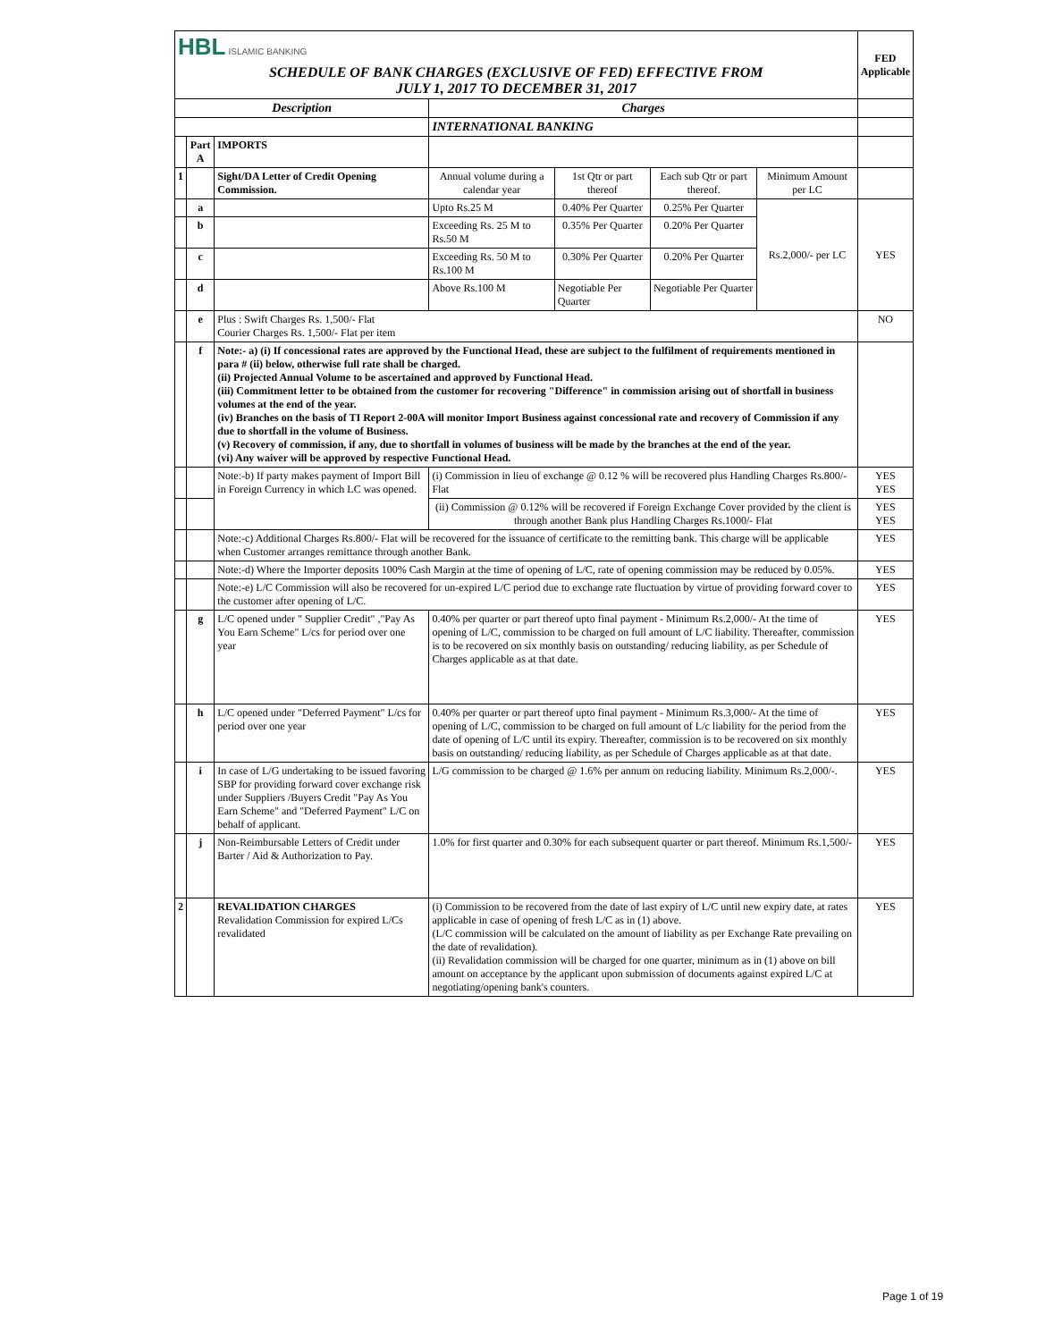| HBL ISLAMIC BANKING | | | | | | | FED Applicable |
| SCHEDULE OF BANK CHARGES (EXCLUSIVE OF FED) EFFECTIVE FROM JULY 1, 2017 TO DECEMBER 31, 2017 | | | | | | | |
| Description | | | Charges | | | | |
| | | | INTERNATIONAL BANKING | | | | |
| | Part A | IMPORTS | | | | | |
| 1 | | Sight/DA Letter of Credit Opening Commission. | Annual volume during a calendar year | 1st Qtr or part thereof | Each sub Qtr or part thereof. | Minimum Amount per LC | |
| | a | | Upto Rs.25 M | 0.40% Per Quarter | 0.25% Per Quarter | Rs.2,000/- per LC | YES |
| | b | | Exceeding Rs. 25 M to Rs.50 M | 0.35% Per Quarter | 0.20% Per Quarter | | |
| | c | | Exceeding Rs. 50 M to Rs.100 M | 0.30% Per Quarter | 0.20% Per Quarter | | |
| | d | | Above Rs.100 M | Negotiable Per Quarter | Negotiable Per Quarter | | |
| | e | Plus : Swift Charges Rs. 1,500/- Flat Courier Charges Rs. 1,500/- Flat per item | | | | | NO |
| | f | Note:- a) (i) If concessional rates are approved by the Functional Head, these are subject to the fulfilment of requirements mentioned in para # (ii) below, otherwise full rate shall be charged. (ii) Projected Annual Volume to be ascertained and approved by Functional Head. (iii) Commitment letter to be obtained from the customer for recovering "Difference" in commission arising out of shortfall in business volumes at the end of the year. (iv) Branches on the basis of TI Report 2-00A will monitor Import Business against concessional rate and recovery of Commission if any due to shortfall in the volume of Business. (v) Recovery of commission, if any, due to shortfall in volumes of business will be made by the branches at the end of the year. (vi) Any waiver will be approved by respective Functional Head. | | | | | |
| | | Note:-b) If party makes payment of Import Bill in Foreign Currency in which LC was opened. | (i) Commission in lieu of exchange @ 0.12 % will be recovered plus Handling Charges Rs.800/- Flat | | | | YES YES |
| | | | (ii) Commission @ 0.12% will be recovered if Foreign Exchange Cover provided by the client is through another Bank plus Handling Charges Rs.1000/- Flat | | | | YES YES |
| | | Note:-c) Additional Charges Rs.800/- Flat will be recovered for the issuance of certificate to the remitting bank. This charge will be applicable when Customer arranges remittance through another Bank. | | | | | YES |
| | | Note:-d) Where the Importer deposits 100% Cash Margin at the time of opening of L/C, rate of opening commission may be reduced by 0.05%. | | | | | YES |
| | | Note:-e) L/C Commission will also be recovered for un-expired L/C period due to exchange rate fluctuation by virtue of providing forward cover to the customer after opening of L/C. | | | | | YES |
| | g | L/C opened under " Supplier Credit" ,"Pay As You Earn Scheme" L/cs for period over one year | 0.40% per quarter or part thereof upto final payment - Minimum Rs.2,000/- At the time of opening of L/C, commission to be charged on full amount of L/C liability. Thereafter, commission is to be recovered on six monthly basis on outstanding/ reducing liability, as per Schedule of Charges applicable as at that date. | | | | YES |
| | h | L/C opened under "Deferred Payment" L/cs for period over one year | 0.40% per quarter or part thereof upto final payment - Minimum Rs.3,000/- At the time of opening of L/C, commission to be charged on full amount of L/c liability for the period from the date of opening of L/C until its expiry. Thereafter, commission is to be recovered on six monthly basis on outstanding/ reducing liability, as per Schedule of Charges applicable as at that date. | | | | YES |
| | i | In case of L/G undertaking to be issued favoring SBP for providing forward cover exchange risk under Suppliers /Buyers Credit "Pay As You Earn Scheme" and "Deferred Payment" L/C on behalf of applicant. | L/G commission to be charged @ 1.6% per annum on reducing liability. Minimum Rs.2,000/-. | | | | YES |
| | j | Non-Reimbursable Letters of Credit under Barter / Aid & Authorization to Pay. | 1.0% for first quarter and 0.30% for each subsequent quarter or part thereof. Minimum Rs.1,500/- | | | | YES |
| 2 | | REVALIDATION CHARGES Revalidation Commission for expired L/Cs revalidated | (i) Commission to be recovered from the date of last expiry of L/C until new expiry date, at rates applicable in case of opening of fresh L/C as in (1) above. (L/C commission will be calculated on the amount of liability as per Exchange Rate prevailing on the date of revalidation). (ii) Revalidation commission will be charged for one quarter, minimum as in (1) above on bill amount on acceptance by the applicant upon submission of documents against expired L/C at negotiating/opening bank's counters. | | | | YES |
Page 1 of 19